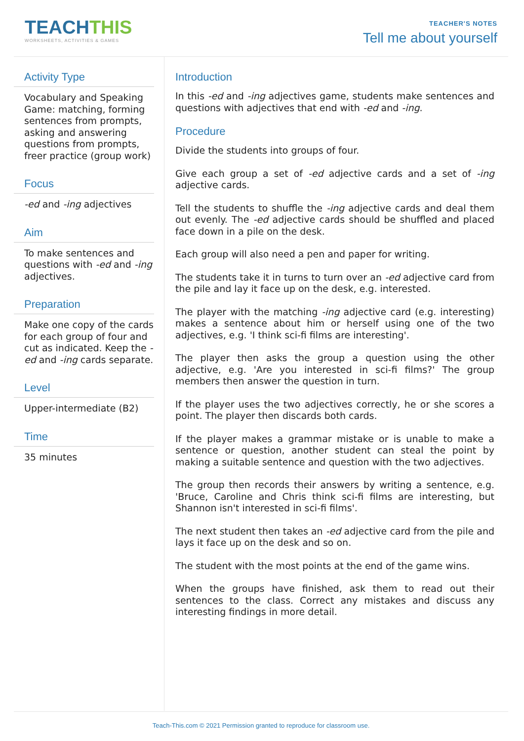TEACHTHIS
WORKSHEETS, ACTIVITIES & GAMES
TEACHER'S NOTES
Tell me about yourself
Activity Type
Vocabulary and Speaking Game: matching, forming sentences from prompts, asking and answering questions from prompts, freer practice (group work)
Focus
-ed and -ing adjectives
Aim
To make sentences and questions with -ed and -ing adjectives.
Preparation
Make one copy of the cards for each group of four and cut as indicated. Keep the -ed and -ing cards separate.
Level
Upper-intermediate (B2)
Time
35 minutes
Introduction
In this -ed and -ing adjectives game, students make sentences and questions with adjectives that end with -ed and -ing.
Procedure
Divide the students into groups of four.
Give each group a set of -ed adjective cards and a set of -ing adjective cards.
Tell the students to shuffle the -ing adjective cards and deal them out evenly. The -ed adjective cards should be shuffled and placed face down in a pile on the desk.
Each group will also need a pen and paper for writing.
The students take it in turns to turn over an -ed adjective card from the pile and lay it face up on the desk, e.g. interested.
The player with the matching -ing adjective card (e.g. interesting) makes a sentence about him or herself using one of the two adjectives, e.g. 'I think sci-fi films are interesting'.
The player then asks the group a question using the other adjective, e.g. 'Are you interested in sci-fi films?' The group members then answer the question in turn.
If the player uses the two adjectives correctly, he or she scores a point. The player then discards both cards.
If the player makes a grammar mistake or is unable to make a sentence or question, another student can steal the point by making a suitable sentence and question with the two adjectives.
The group then records their answers by writing a sentence, e.g. 'Bruce, Caroline and Chris think sci-fi films are interesting, but Shannon isn't interested in sci-fi films'.
The next student then takes an -ed adjective card from the pile and lays it face up on the desk and so on.
The student with the most points at the end of the game wins.
When the groups have finished, ask them to read out their sentences to the class. Correct any mistakes and discuss any interesting findings in more detail.
Teach-This.com © 2021 Permission granted to reproduce for classroom use.